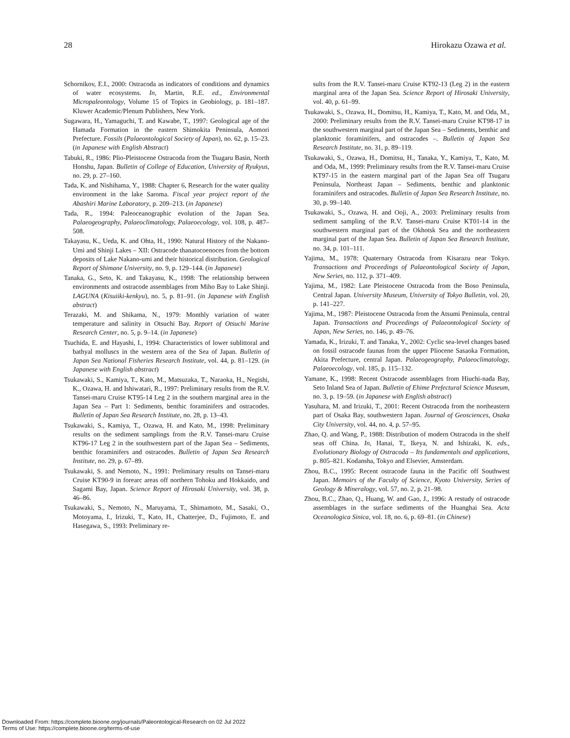28 Hirokazu Ozawa et al.
Schornikov, E.I., 2000: Ostracoda as indicators of conditions and dynamics of water ecosystems. In, Martin, R.E. ed., Environmental Micropaleontology, Volume 15 of Topics in Geobiology, p. 181–187. Kluwer Academic/Plenum Publishers, New York.
Sugawara, H., Yamaguchi, T. and Kawabe, T., 1997: Geological age of the Hamada Formation in the eastern Shimokita Peninsula, Aomori Prefecture. Fossils (Palaeontological Society of Japan), no. 62, p. 15–23. (in Japanese with English Abstract)
Tabuki, R., 1986: Plio-Pleistocene Ostracoda from the Tsugaru Basin, North Honshu, Japan. Bulletin of College of Education, University of Ryukyus, no. 29, p. 27–160.
Tada, K. and Nishihama, Y., 1988: Chapter 6, Research for the water quality environment in the lake Saroma. Fiscal year project report of the Abashiri Marine Laboratory, p. 209–213. (in Japanese)
Tada, R., 1994: Paleoceanographic evolution of the Japan Sea. Palaeogeography, Palaeoclimatology, Palaeoecology, vol. 108, p. 487–508.
Takayasu, K., Ueda, K. and Ohta, H., 1990: Natural History of the Nakano-Umi and Shinji Lakes – XII: Ostracode thanatocoenoces from the bottom deposits of Lake Nakano-umi and their historical distribution. Geological Report of Shimane University, no. 9, p. 129–144. (in Japanese)
Tanaka, G., Seto, K. and Takayasu, K., 1998: The relationship between environments and ostracode assemblages from Miho Bay to Lake Shinji. LAGUNA (Kisuiiki-kenkyu), no. 5, p. 81–91. (in Japanese with English abstract)
Terazaki, M. and Shikama, N., 1979: Monthly variation of water temperature and salinity in Otsuchi Bay. Report of Otsuchi Marine Research Center, no. 5, p. 9–14. (in Japanese)
Tsuchida, E. and Hayashi, I., 1994: Characteristics of lower sublittoral and bathyal molluscs in the western area of the Sea of Japan. Bulletin of Japan Sea National Fisheries Research Institute, vol. 44, p. 81–129. (in Japanese with English abstract)
Tsukawaki, S., Kamiya, T., Kato, M., Matsuzaka, T., Naraoka, H., Negishi, K., Ozawa, H. and Ishiwatari, R., 1997: Preliminary results from the R.V. Tansei-maru Cruise KT95-14 Leg 2 in the southern marginal area in the Japan Sea – Part 1: Sediments, benthic foraminifers and ostracodes. Bulletin of Japan Sea Research Institute, no. 28, p. 13–43.
Tsukawaki, S., Kamiya, T., Ozawa, H. and Kato, M., 1998: Preliminary results on the sediment samplings from the R.V. Tansei-maru Cruise KT96-17 Leg 2 in the southwestern part of the Japan Sea – Sediments, benthic foraminifers and ostracodes. Bulletin of Japan Sea Research Institute, no. 29, p. 67–89.
Tsukawaki, S. and Nemoto, N., 1991: Preliminary results on Tansei-maru Cruise KT90-9 in forearc areas off northern Tohoku and Hokkaido, and Sagami Bay, Japan. Science Report of Hirosaki University, vol. 38, p. 46–86.
Tsukawaki, S., Nemoto, N., Maruyama, T., Shimamoto, M., Sasaki, O., Motoyama, I., Irizuki, T., Kato, H., Chatterjee, D., Fujimoto, E. and Hasegawa, S., 1993: Preliminary re-
sults from the R.V. Tansei-maru Cruise KT92-13 (Leg 2) in the eastern marginal area of the Japan Sea. Science Report of Hirosaki University, vol. 40, p. 61–99.
Tsukawaki, S., Ozawa, H., Domitsu, H., Kamiya, T., Kato, M. and Oda, M., 2000: Preliminary results from the R.V. Tansei-maru Cruise KT98-17 in the southwestern marginal part of the Japan Sea – Sediments, benthic and planktonic foraminifers, and ostracodes –. Bulletin of Japan Sea Research Institute, no. 31, p. 89–119.
Tsukawaki, S., Ozawa, H., Domitsu, H., Tanaka, Y., Kamiya, T., Kato, M. and Oda, M., 1999: Preliminary results from the R.V. Tansei-maru Cruise KT97-15 in the eastern marginal part of the Japan Sea off Tsugaru Peninsula, Northeast Japan – Sediments, benthic and planktonic foraminifers and ostracodes. Bulletin of Japan Sea Research Institute, no. 30, p. 99–140.
Tsukawaki, S., Ozawa, H. and Ooji, A., 2003: Preliminary results from sediment sampling of the R.V. Tansei-maru Cruise KT01-14 in the southwestern marginal part of the Okhotsk Sea and the northeastern marginal part of the Japan Sea. Bulletin of Japan Sea Research Institute, no. 34, p. 101–111.
Yajima, M., 1978: Quaternary Ostracoda from Kisarazu near Tokyo. Transactions and Proceedings of Palaeontological Society of Japan, New Series, no. 112, p. 371–409.
Yajima, M., 1982: Late Pleistocene Ostracoda from the Boso Peninsula, Central Japan. University Museum, University of Tokyo Bulletin, vol. 20, p. 141–227.
Yajima, M., 1987: Pleistocene Ostracoda from the Atsumi Peninsula, central Japan. Transactions and Proceedings of Palaeontological Society of Japan, New Series, no. 146, p. 49–76.
Yamada, K., Irizuki, T. and Tanaka, Y., 2002: Cyclic sea-level changes based on fossil ostracode faunas from the upper Pliocene Sasaoka Formation, Akita Prefecture, central Japan. Palaeogeography, Palaeoclimatology, Palaeoecology, vol. 185, p. 115–132.
Yamane, K., 1998: Recent Ostracode assemblages from Hiuchi-nada Bay, Seto Inland Sea of Japan. Bulletin of Ehime Prefectural Science Museum, no. 3, p. 19–59. (in Japanese with English abstract)
Yasuhara, M. and Irizuki, T., 2001: Recent Ostracoda from the northeastern part of Osaka Bay, southwestern Japan. Journal of Geosciences, Osaka City University, vol. 44, no. 4, p. 57–95.
Zhao, Q. and Wang, P., 1988: Distribution of modern Ostracoda in the shelf seas off China. In, Hanai, T., Ikeya, N. and Ishizaki, K. eds., Evolutionary Biology of Ostracoda – Its fundamentals and applications, p. 805–821. Kodansha, Tokyo and Elsevier, Amsterdam.
Zhou, B.C., 1995: Recent ostracode fauna in the Pacific off Southwest Japan. Memoirs of the Faculty of Science, Kyoto University, Series of Geology & Mineralogy, vol. 57, no. 2, p. 21–98.
Zhou, B.C., Zhao, Q., Huang, W. and Gao, J., 1996: A restudy of ostracode assemblages in the surface sediments of the Huanghai Sea. Acta Oceanologica Sinica, vol. 18, no. 6, p. 69–81. (in Chinese)
Downloaded From: https://complete.bioone.org/journals/Paleontological-Research on 02 Jul 2022
Terms of Use: https://complete.bioone.org/terms-of-use